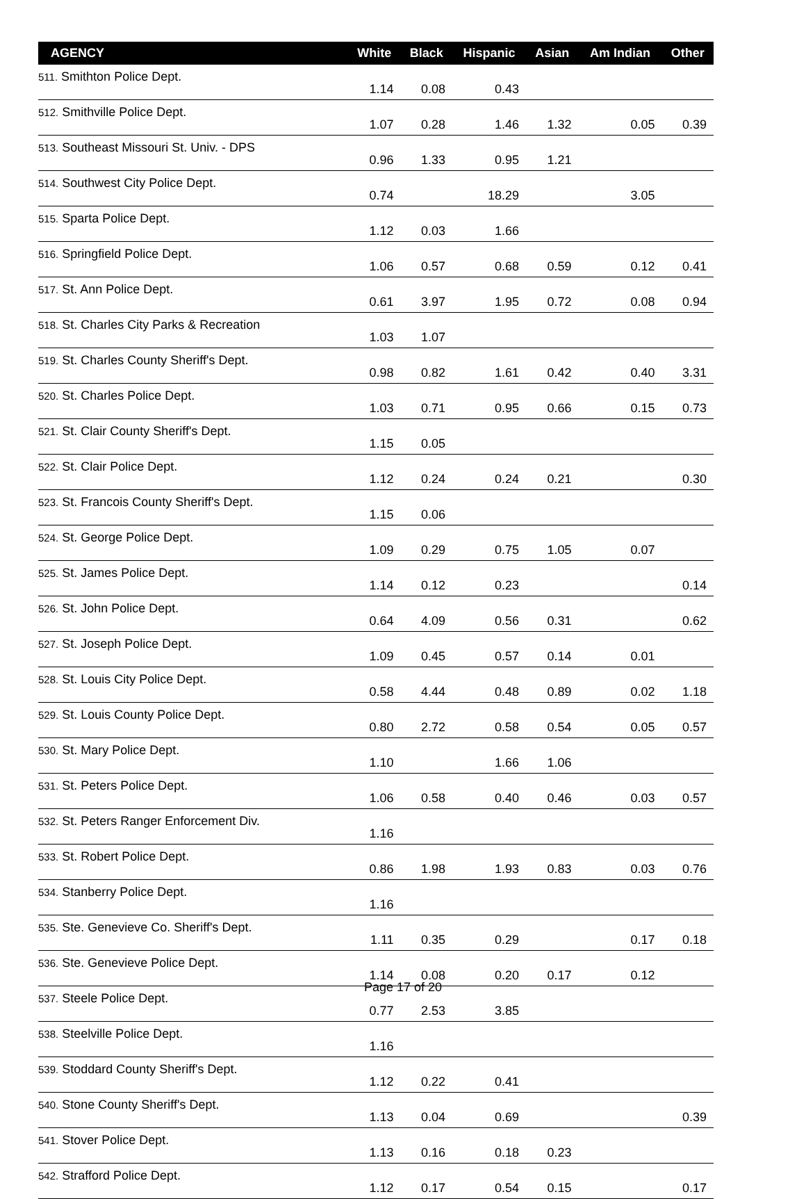| AGENCY | White | Black | Hispanic | Asian | Am Indian | Other |
| --- | --- | --- | --- | --- | --- | --- |
| 511. Smithton Police Dept. | 1.14 | 0.08 | 0.43 | | | |
| 512. Smithville Police Dept. | 1.07 | 0.28 | 1.46 | 1.32 | 0.05 | 0.39 |
| 513. Southeast Missouri St. Univ. - DPS | 0.96 | 1.33 | 0.95 | 1.21 | | |
| 514. Southwest City Police Dept. | 0.74 | | 18.29 | | 3.05 | |
| 515. Sparta Police Dept. | 1.12 | 0.03 | 1.66 | | | |
| 516. Springfield Police Dept. | 1.06 | 0.57 | 0.68 | 0.59 | 0.12 | 0.41 |
| 517. St. Ann Police Dept. | 0.61 | 3.97 | 1.95 | 0.72 | 0.08 | 0.94 |
| 518. St. Charles City Parks & Recreation | 1.03 | 1.07 | | | | |
| 519. St. Charles County Sheriff's Dept. | 0.98 | 0.82 | 1.61 | 0.42 | 0.40 | 3.31 |
| 520. St. Charles Police Dept. | 1.03 | 0.71 | 0.95 | 0.66 | 0.15 | 0.73 |
| 521. St. Clair County Sheriff's Dept. | 1.15 | 0.05 | | | | |
| 522. St. Clair Police Dept. | 1.12 | 0.24 | 0.24 | 0.21 | | 0.30 |
| 523. St. Francois County Sheriff's Dept. | 1.15 | 0.06 | | | | |
| 524. St. George Police Dept. | 1.09 | 0.29 | 0.75 | 1.05 | 0.07 | |
| 525. St. James Police Dept. | 1.14 | 0.12 | 0.23 | | | 0.14 |
| 526. St. John Police Dept. | 0.64 | 4.09 | 0.56 | 0.31 | | 0.62 |
| 527. St. Joseph Police Dept. | 1.09 | 0.45 | 0.57 | 0.14 | 0.01 | |
| 528. St. Louis City Police Dept. | 0.58 | 4.44 | 0.48 | 0.89 | 0.02 | 1.18 |
| 529. St. Louis County Police Dept. | 0.80 | 2.72 | 0.58 | 0.54 | 0.05 | 0.57 |
| 530. St. Mary Police Dept. | 1.10 | | 1.66 | 1.06 | | |
| 531. St. Peters Police Dept. | 1.06 | 0.58 | 0.40 | 0.46 | 0.03 | 0.57 |
| 532. St. Peters Ranger Enforcement Div. | 1.16 | | | | | |
| 533. St. Robert Police Dept. | 0.86 | 1.98 | 1.93 | 0.83 | 0.03 | 0.76 |
| 534. Stanberry Police Dept. | 1.16 | | | | | |
| 535. Ste. Genevieve Co. Sheriff's Dept. | 1.11 | 0.35 | 0.29 | | 0.17 | 0.18 |
| 536. Ste. Genevieve Police Dept. | 1.14 | 0.08 | 0.20 | 0.17 | 0.12 | |
| 537. Steele Police Dept. | 0.77 | 2.53 | 3.85 | | | |
| 538. Steelville Police Dept. | 1.16 | | | | | |
| 539. Stoddard County Sheriff's Dept. | 1.12 | 0.22 | 0.41 | | | |
| 540. Stone County Sheriff's Dept. | 1.13 | 0.04 | 0.69 | | | 0.39 |
| 541. Stover Police Dept. | 1.13 | 0.16 | 0.18 | 0.23 | | |
| 542. Strafford Police Dept. | 1.12 | 0.17 | 0.54 | 0.15 | | 0.17 |
Page 17 of 20